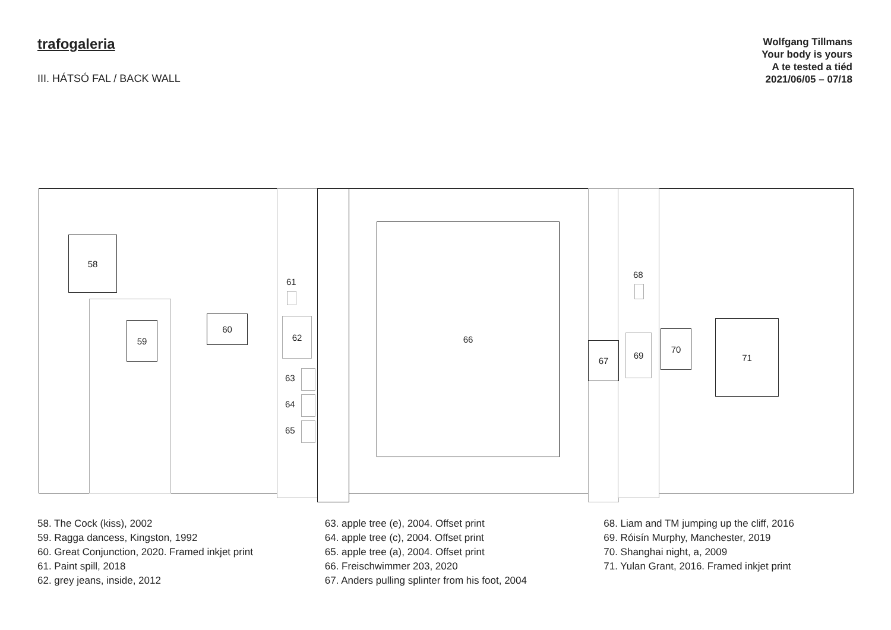trafogaleria
III. HÁTSÓ FAL / BACK WALL
Wolfgang Tillmans
Your body is yours
A te tested a tiéd
2021/06/05 – 07/18
58
59
60
61
62
63
64
65
66
67
68
69 70
71
58. The Cock (kiss), 2002
59. Ragga dancess, Kingston, 1992
60. Great Conjunction, 2020. Framed inkjet print
61. Paint spill, 2018
62. grey jeans, inside, 2012
63. apple tree (e), 2004. Offset print
64. apple tree (c), 2004. Offset print
65. apple tree (a), 2004. Offset print
66. Freischwimmer 203, 2020
67. Anders pulling splinter from his foot, 2004
68. Liam and TM jumping up the cliff, 2016
69. Róisín Murphy, Manchester, 2019
70. Shanghai night, a, 2009
71. Yulan Grant, 2016. Framed inkjet print